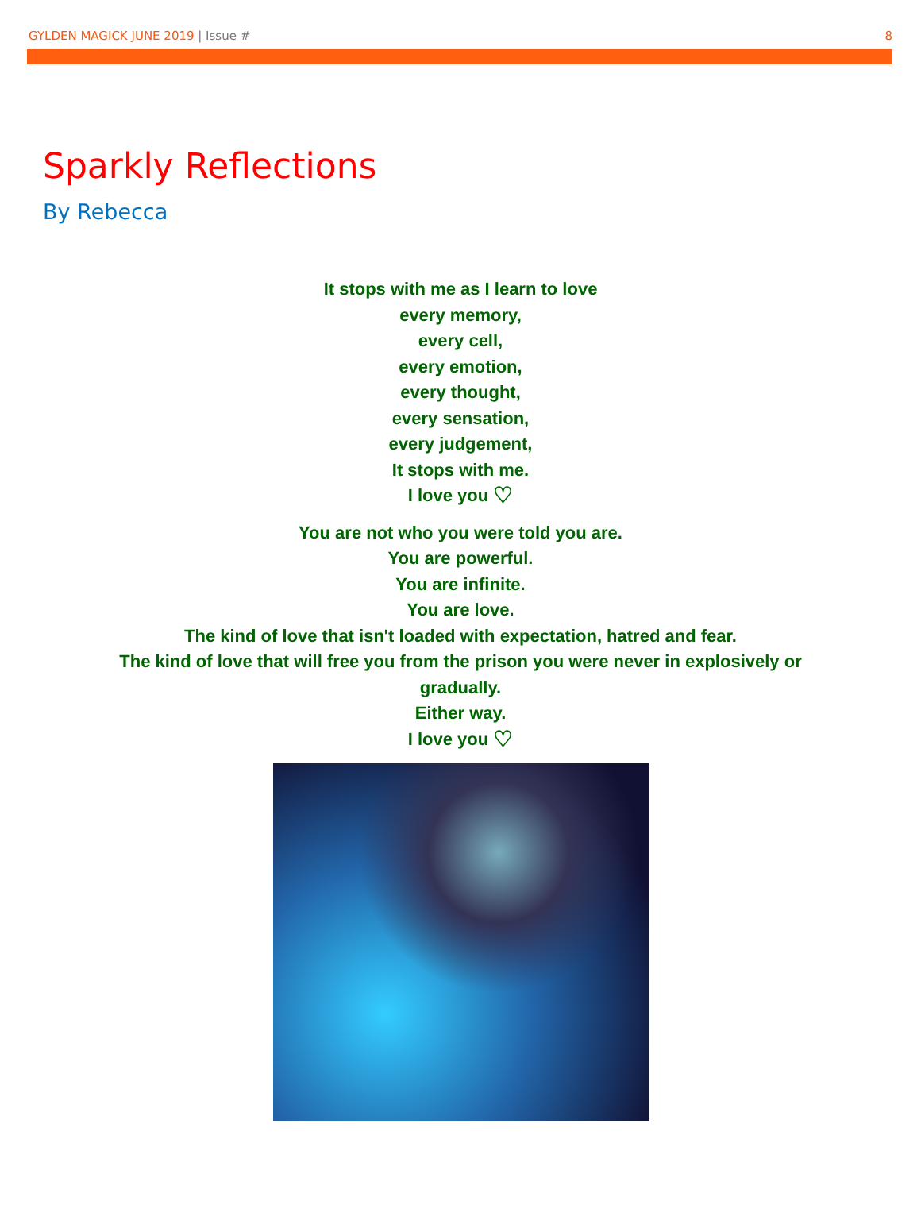GYLDEN MAGICK JUNE 2019 | Issue #
8
Sparkly Reflections
By Rebecca
It stops with me as I learn to love
every memory,
every cell,
every emotion,
every thought,
every sensation,
every judgement,
It stops with me.
I love you ♡
You are not who you were told you are.
You are powerful.
You are infinite.
You are love.
The kind of love that isn't loaded with expectation, hatred and fear.
The kind of love that will free you from the prison you were never in explosively or gradually.
Either way.
I love you ♡